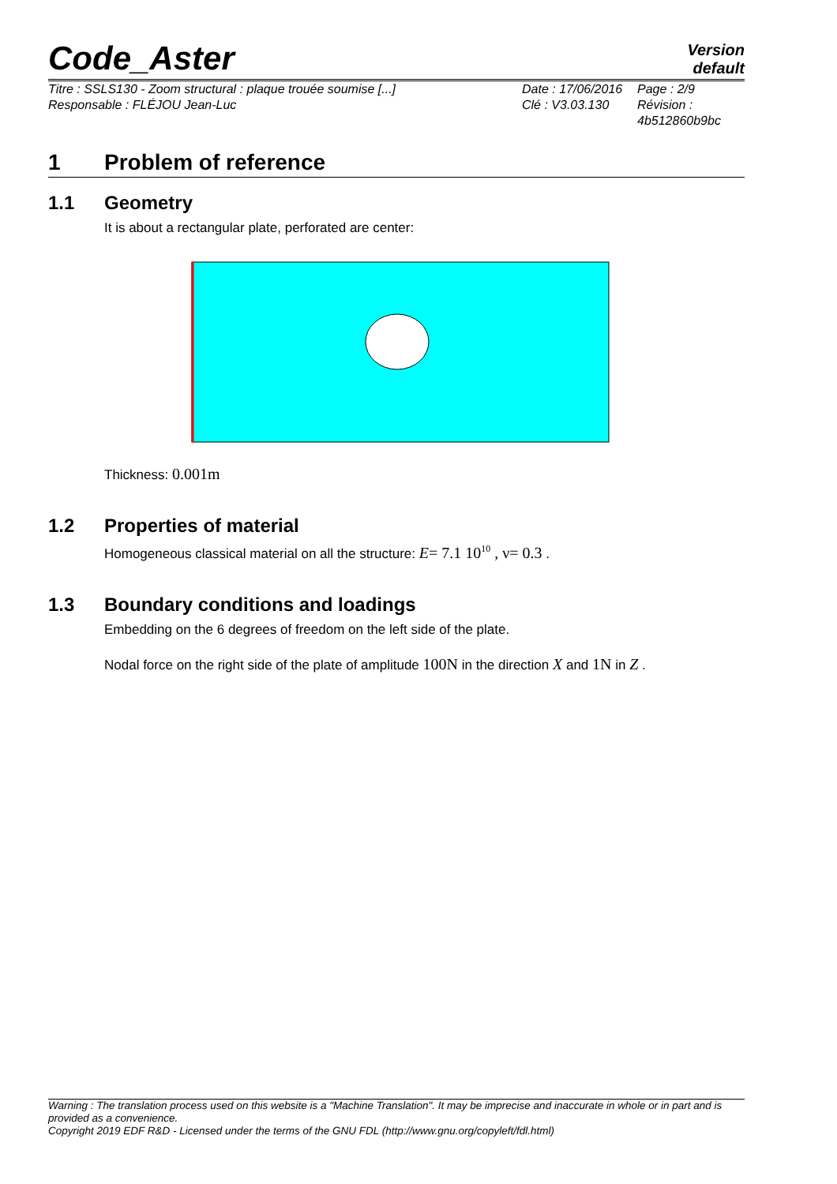Code_Aster
Version
default
Titre : SSLS130 - Zoom structural : plaque trouée soumise [...]
Responsable : FLÉJOU Jean-Luc
Date : 17/06/2016
Clé : V3.03.130
Page : 2/9
Révision :
4b512860b9bc
1 Problem of reference
1.1 Geometry
It is about a rectangular plate, perforated are center:
Thickness: 0.001m
1.2 Properties of material
Homogeneous classical material on all the structure: E= 7.1 10<sup>10</sup> , ν= 0.3 .
1.3 Boundary conditions and loadings
Embedding on the 6 degrees of freedom on the left side of the plate.
Nodal force on the right side of the plate of amplitude 100N in the direction X and 1N in Z .
Warning : The translation process used on this website is a "Machine Translation". It may be imprecise and inaccurate in whole or in part and is provided as a convenience.
Copyright 2019 EDF R&D - Licensed under the terms of the GNU FDL (http://www.gnu.org/copyleft/fdl.html)